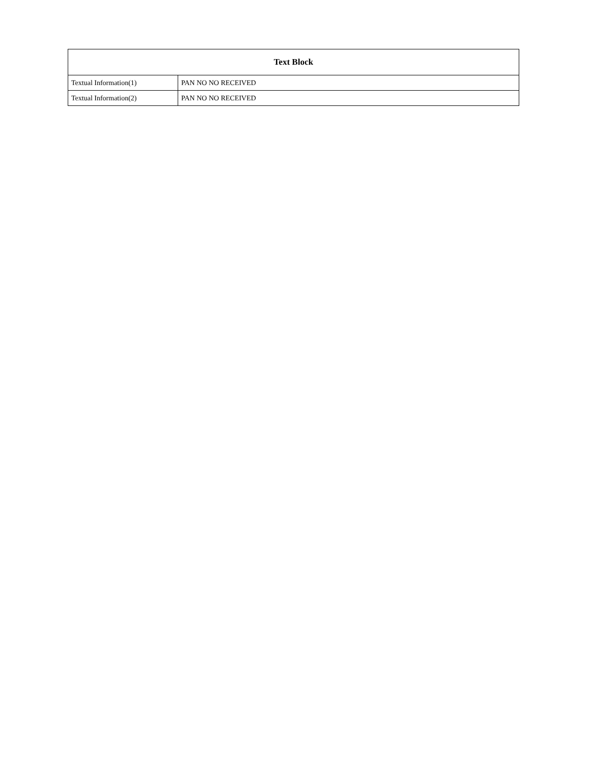| Text Block | |
| --- | --- |
| Textual Information(1) | PAN NO NO RECEIVED |
| Textual Information(2) | PAN NO NO RECEIVED |